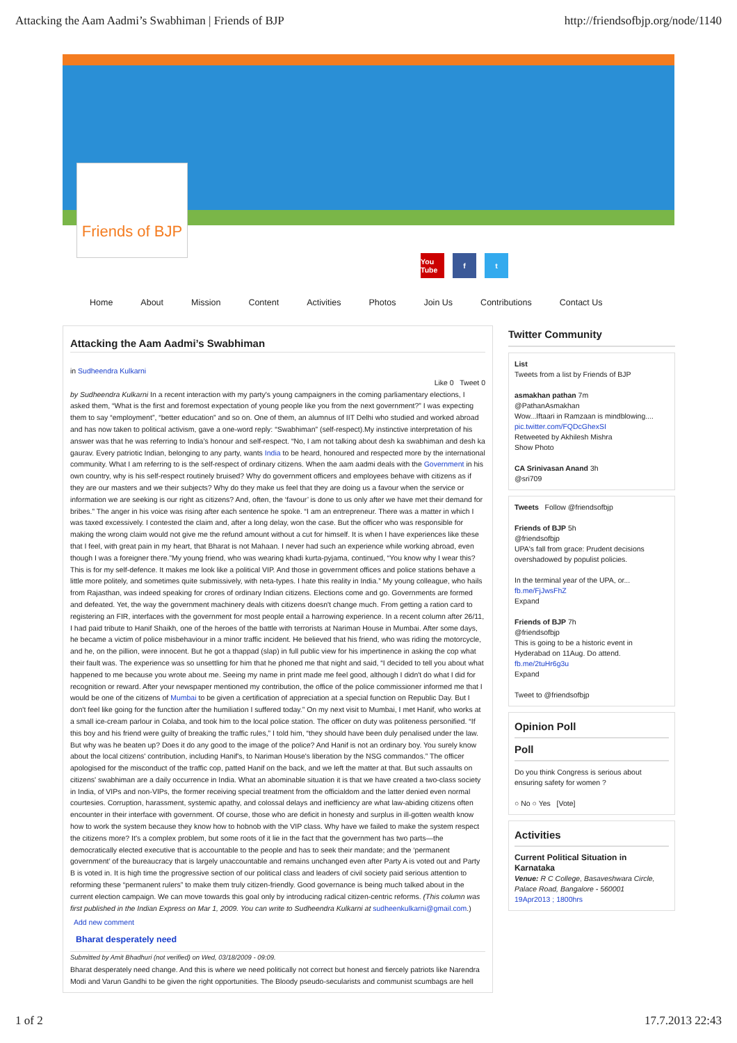Attacking the Aam Aadmi’s Swabhiman | Friends of BJP http://friendsofbjp.org/node/1140
Friends of BJP
You Tube
f t
Home About Mission Content Activities Photos Join Us Contributions Contact Us
Attacking the Aam Aadmi’s Swabhiman
in Sudheendra Kulkarni
Like 0 Tweet 0
by Sudheendra Kulkarni In a recent interaction with my party's young campaigners in the coming parliamentary elections, I asked them, “What is the first and foremost expectation of young people like you from the next government?” I was expecting them to say “employment”, “better education” and so on. One of them, an alumnus of IIT Delhi who studied and worked abroad and has now taken to political activism, gave a one-word reply: “Swabhiman” (self-respect).My instinctive interpretation of his answer was that he was referring to India’s honour and self-respect. “No, I am not talking about desh ka swabhiman and desh ka gaurav. Every patriotic Indian, belonging to any party, wants India to be heard, honoured and respected more by the international community. What I am referring to is the self-respect of ordinary citizens. When the aam aadmi deals with the Government in his own country, why is his self-respect routinely bruised? Why do government officers and employees behave with citizens as if they are our masters and we their subjects? Why do they make us feel that they are doing us a favour when the service or information we are seeking is our right as citizens? And, often, the ‘favour’ is done to us only after we have met their demand for bribes.” The anger in his voice was rising after each sentence he spoke. “I am an entrepreneur. There was a matter in which I was taxed excessively. I contested the claim and, after a long delay, won the case. But the officer who was responsible for making the wrong claim would not give me the refund amount without a cut for himself. It is when I have experiences like these that I feel, with great pain in my heart, that Bharat is not Mahaan. I never had such an experience while working abroad, even though I was a foreigner there.”My young friend, who was wearing khadi kurta-pyjama, continued, “You know why I wear this? This is for my self-defence. It makes me look like a political VIP. And those in government offices and police stations behave a little more politely, and sometimes quite submissively, with neta-types. I hate this reality in India.” My young colleague, who hails from Rajasthan, was indeed speaking for crores of ordinary Indian citizens. Elections come and go. Governments are formed and defeated. Yet, the way the government machinery deals with citizens doesn't change much. From getting a ration card to registering an FIR, interfaces with the government for most people entail a harrowing experience. In a recent column after 26/11, I had paid tribute to Hanif Shaikh, one of the heroes of the battle with terrorists at Nariman House in Mumbai. After some days, he became a victim of police misbehaviour in a minor traffic incident. He believed that his friend, who was riding the motorcycle, and he, on the pillion, were innocent. But he got a thappad (slap) in full public view for his impertinence in asking the cop what their fault was. The experience was so unsettling for him that he phoned me that night and said, “I decided to tell you about what happened to me because you wrote about me. Seeing my name in print made me feel good, although I didn't do what I did for recognition or reward. After your newspaper mentioned my contribution, the office of the police commissioner informed me that I would be one of the citizens of Mumbai to be given a certification of appreciation at a special function on Republic Day. But I don't feel like going for the function after the humiliation I suffered today.” On my next visit to Mumbai, I met Hanif, who works at a small ice-cream parlour in Colaba, and took him to the local police station. The officer on duty was politeness personified. “If this boy and his friend were guilty of breaking the traffic rules,” I told him, “they should have been duly penalised under the law. But why was he beaten up? Does it do any good to the image of the police? And Hanif is not an ordinary boy. You surely know about the local citizens' contribution, including Hanif's, to Nariman House's liberation by the NSG commandos.” The officer apologised for the misconduct of the traffic cop, patted Hanif on the back, and we left the matter at that. But such assaults on citizens' swabhiman are a daily occurrence in India. What an abominable situation it is that we have created a two-class society in India, of VIPs and non-VIPs, the former receiving special treatment from the officialdom and the latter denied even normal courtesies. Corruption, harassment, systemic apathy, and colossal delays and inefficiency are what law-abiding citizens often encounter in their interface with government. Of course, those who are deficit in honesty and surplus in ill-gotten wealth know how to work the system because they know how to hobnob with the VIP class. Why have we failed to make the system respect the citizens more? It's a complex problem, but some roots of it lie in the fact that the government has two parts—the democratically elected executive that is accountable to the people and has to seek their mandate; and the ‘permanent government’ of the bureaucracy that is largely unaccountable and remains unchanged even after Party A is voted out and Party B is voted in. It is high time the progressive section of our political class and leaders of civil society paid serious attention to reforming these “permanent rulers” to make them truly citizen-friendly. Good governance is being much talked about in the current election campaign. We can move towards this goal only by introducing radical citizen-centric reforms. (This column was first published in the Indian Express on Mar 1, 2009. You can write to Sudheendra Kulkarni at sudheenkulkarni@gmail.com.)
Add new comment
Bharat desperately need
Submitted by Amit Bhadhuri (not verified) on Wed, 03/18/2009 - 09:09.
Bharat desperately need change. And this is where we need politically not correct but honest and fiercely patriots like Narendra Modi and Varun Gandhi to be given the right opportunities. The Bloody pseudo-secularists and communist scumbags are hell
Twitter Community
List
Tweets from a list by Friends of BJP
asmakhan pathan 7m
@PathanAsmakhan
Wow...Iftaari in Ramzaan is mindblowing....
pic.twitter.com/FQDcGhexSI
Retweeted by Akhilesh Mishra
Show Photo
CA Srinivasan Anand 3h
@sri709
Tweets Follow @friendsofbjp
Friends of BJP 5h
@friendsofbjp
UPA's fall from grace: Prudent decisions overshadowed by populist policies.
In the terminal year of the UPA, or...
fb.me/FjJwsFhZ
Expand
Friends of BJP 7h
@friendsofbjp
This is going to be a historic event in Hyderabad on 11Aug. Do attend.
fb.me/2tuHr6g3u
Expand
Tweet to @friendsofbjp
Opinion Poll
Poll
Do you think Congress is serious about ensuring safety for women ?
○ No ○ Yes [Vote]
Activities
Current Political Situation in Karnataka
Venue: R C College, Basaveshwara Circle, Palace Road, Bangalore - 560001
19Apr2013 ; 1800hrs
1 of 2 17.7.2013 22:43